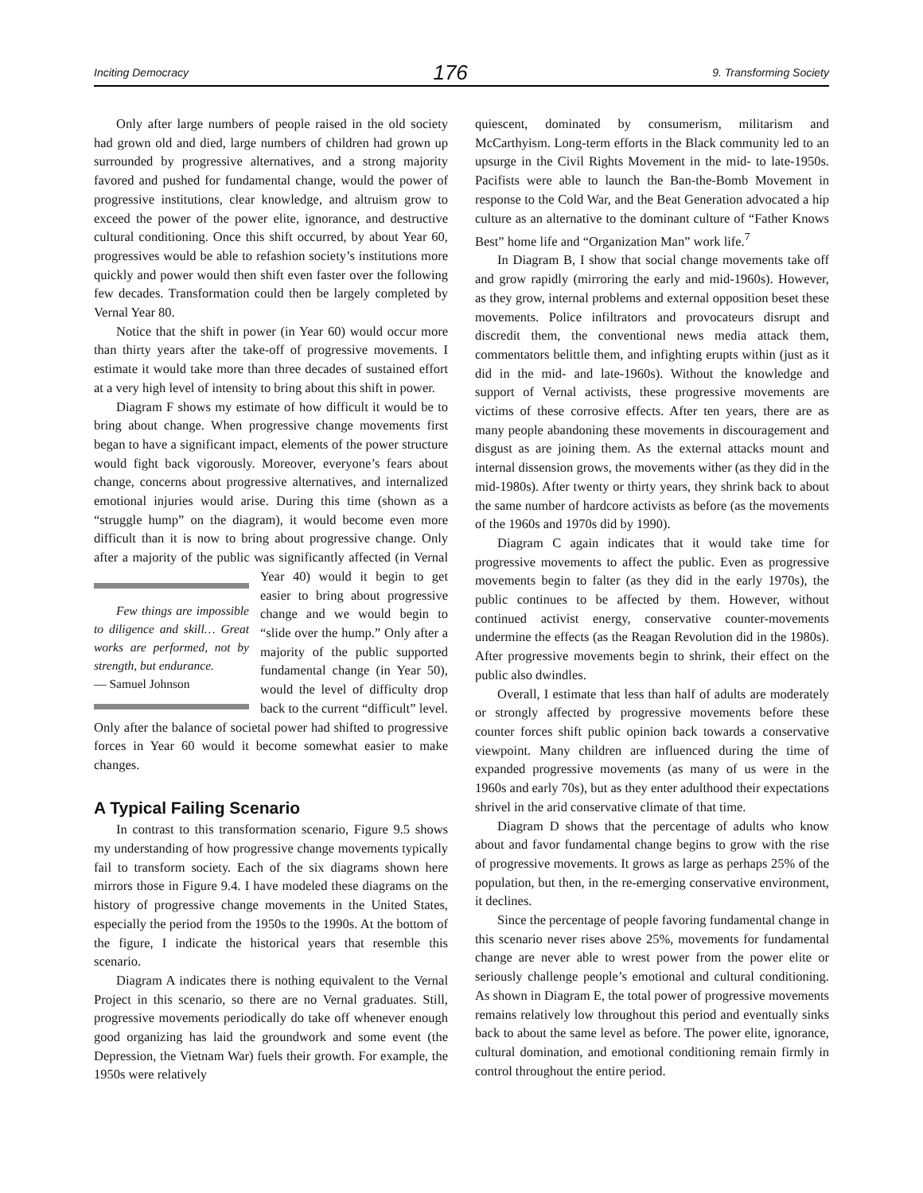Inciting Democracy 176 9. Transforming Society
Only after large numbers of people raised in the old society had grown old and died, large numbers of children had grown up surrounded by progressive alternatives, and a strong majority favored and pushed for fundamental change, would the power of progressive institutions, clear knowledge, and altruism grow to exceed the power of the power elite, ignorance, and destructive cultural conditioning. Once this shift occurred, by about Year 60, progressives would be able to refashion society’s institutions more quickly and power would then shift even faster over the following few decades. Transformation could then be largely completed by Vernal Year 80.
Notice that the shift in power (in Year 60) would occur more than thirty years after the take-off of progressive movements. I estimate it would take more than three decades of sustained effort at a very high level of intensity to bring about this shift in power.
Diagram F shows my estimate of how difficult it would be to bring about change. When progressive change movements first began to have a significant impact, elements of the power structure would fight back vigorously. Moreover, everyone’s fears about change, concerns about progressive alternatives, and internalized emotional injuries would arise. During this time (shown as a “struggle hump” on the diagram), it would become even more difficult than it is now to bring about progressive change. Only after a majority of the public was significantly affected (in Vernal Year 40) Few things are impossible to diligence and skill… Great works are performed, not by strength, but endurance.
— Samuel Johnson would it begin to get easier to bring about progressive change and we would begin to “slide over the hump.” Only after a majority of the public supported fundamental change (in Year 50), would the level of difficulty drop back to the current “difficult” level. Only after the balance of societal power had shifted to progressive forces in Year 60 would it become somewhat easier to make changes.
A Typical Failing Scenario
In contrast to this transformation scenario, Figure 9.5 shows my understanding of how progressive change movements typically fail to transform society. Each of the six diagrams shown here mirrors those in Figure 9.4. I have modeled these diagrams on the history of progressive change movements in the United States, especially the period from the 1950s to the 1990s. At the bottom of the figure, I indicate the historical years that resemble this scenario.
Diagram A indicates there is nothing equivalent to the Vernal Project in this scenario, so there are no Vernal graduates. Still, progressive movements periodically do take off whenever enough good organizing has laid the groundwork and some event (the Depression, the Vietnam War) fuels their growth. For example, the 1950s were relatively
quiescent, dominated by consumerism, militarism and McCarthyism. Long-term efforts in the Black community led to an upsurge in the Civil Rights Movement in the mid- to late-1950s. Pacifists were able to launch the Ban-the-Bomb Movement in response to the Cold War, and the Beat Generation advocated a hip culture as an alternative to the dominant culture of “Father Knows Best” home life and “Organization Man” work life.<sup>7</sup>
In Diagram B, I show that social change movements take off and grow rapidly (mirroring the early and mid-1960s). However, as they grow, internal problems and external opposition beset these movements. Police infiltrators and provocateurs disrupt and discredit them, the conventional news media attack them, commentators belittle them, and infighting erupts within (just as it did in the mid- and late-1960s). Without the knowledge and support of Vernal activists, these progressive movements are victims of these corrosive effects. After ten years, there are as many people abandoning these movements in discouragement and disgust as are joining them. As the external attacks mount and internal dissension grows, the movements wither (as they did in the mid-1980s). After twenty or thirty years, they shrink back to about the same number of hardcore activists as before (as the movements of the 1960s and 1970s did by 1990).
Diagram C again indicates that it would take time for progressive movements to affect the public. Even as progressive movements begin to falter (as they did in the early 1970s), the public continues to be affected by them. However, without continued activist energy, conservative counter-movements undermine the effects (as the Reagan Revolution did in the 1980s). After progressive movements begin to shrink, their effect on the public also dwindles.
Overall, I estimate that less than half of adults are moderately or strongly affected by progressive movements before these counter forces shift public opinion back towards a conservative viewpoint. Many children are influenced during the time of expanded progressive movements (as many of us were in the 1960s and early 70s), but as they enter adulthood their expectations shrivel in the arid conservative climate of that time.
Diagram D shows that the percentage of adults who know about and favor fundamental change begins to grow with the rise of progressive movements. It grows as large as perhaps 25% of the population, but then, in the re-emerging conservative environment, it declines.
Since the percentage of people favoring fundamental change in this scenario never rises above 25%, movements for fundamental change are never able to wrest power from the power elite or seriously challenge people’s emotional and cultural conditioning. As shown in Diagram E, the total power of progressive movements remains relatively low throughout this period and eventually sinks back to about the same level as before. The power elite, ignorance, cultural domination, and emotional conditioning remain firmly in control throughout the entire period.